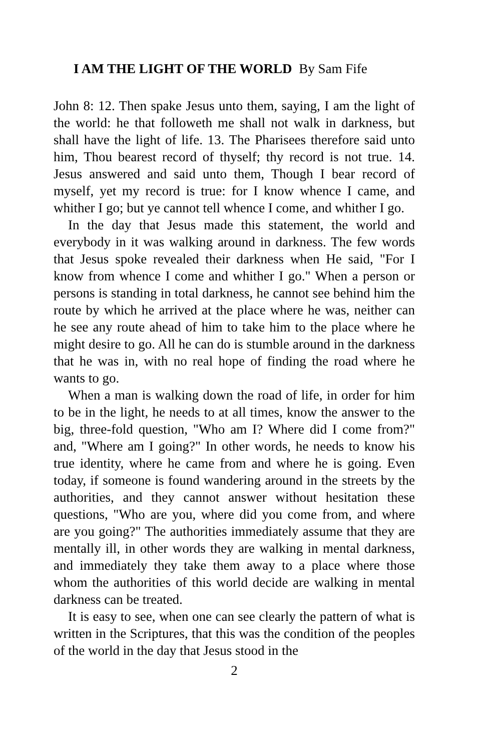I AM THE LIGHT OF THE WORLD By Sam Fife
John 8: 12. Then spake Jesus unto them, saying, I am the light of the world: he that followeth me shall not walk in darkness, but shall have the light of life. 13. The Pharisees therefore said unto him, Thou bearest record of thyself; thy record is not true. 14. Jesus answered and said unto them, Though I bear record of myself, yet my record is true: for I know whence I came, and whither I go; but ye cannot tell whence I come, and whither I go.
In the day that Jesus made this statement, the world and everybody in it was walking around in darkness. The few words that Jesus spoke revealed their darkness when He said, "For I know from whence I come and whither I go." When a person or persons is standing in total darkness, he cannot see behind him the route by which he arrived at the place where he was, neither can he see any route ahead of him to take him to the place where he might desire to go. All he can do is stumble around in the darkness that he was in, with no real hope of finding the road where he wants to go.
When a man is walking down the road of life, in order for him to be in the light, he needs to at all times, know the answer to the big, three-fold question, "Who am I? Where did I come from?" and, "Where am I going?" In other words, he needs to know his true identity, where he came from and where he is going. Even today, if someone is found wandering around in the streets by the authorities, and they cannot answer without hesitation these questions, "Who are you, where did you come from, and where are you going?" The authorities immediately assume that they are mentally ill, in other words they are walking in mental darkness, and immediately they take them away to a place where those whom the authorities of this world decide are walking in mental darkness can be treated.
It is easy to see, when one can see clearly the pattern of what is written in the Scriptures, that this was the condition of the peoples of the world in the day that Jesus stood in the
2